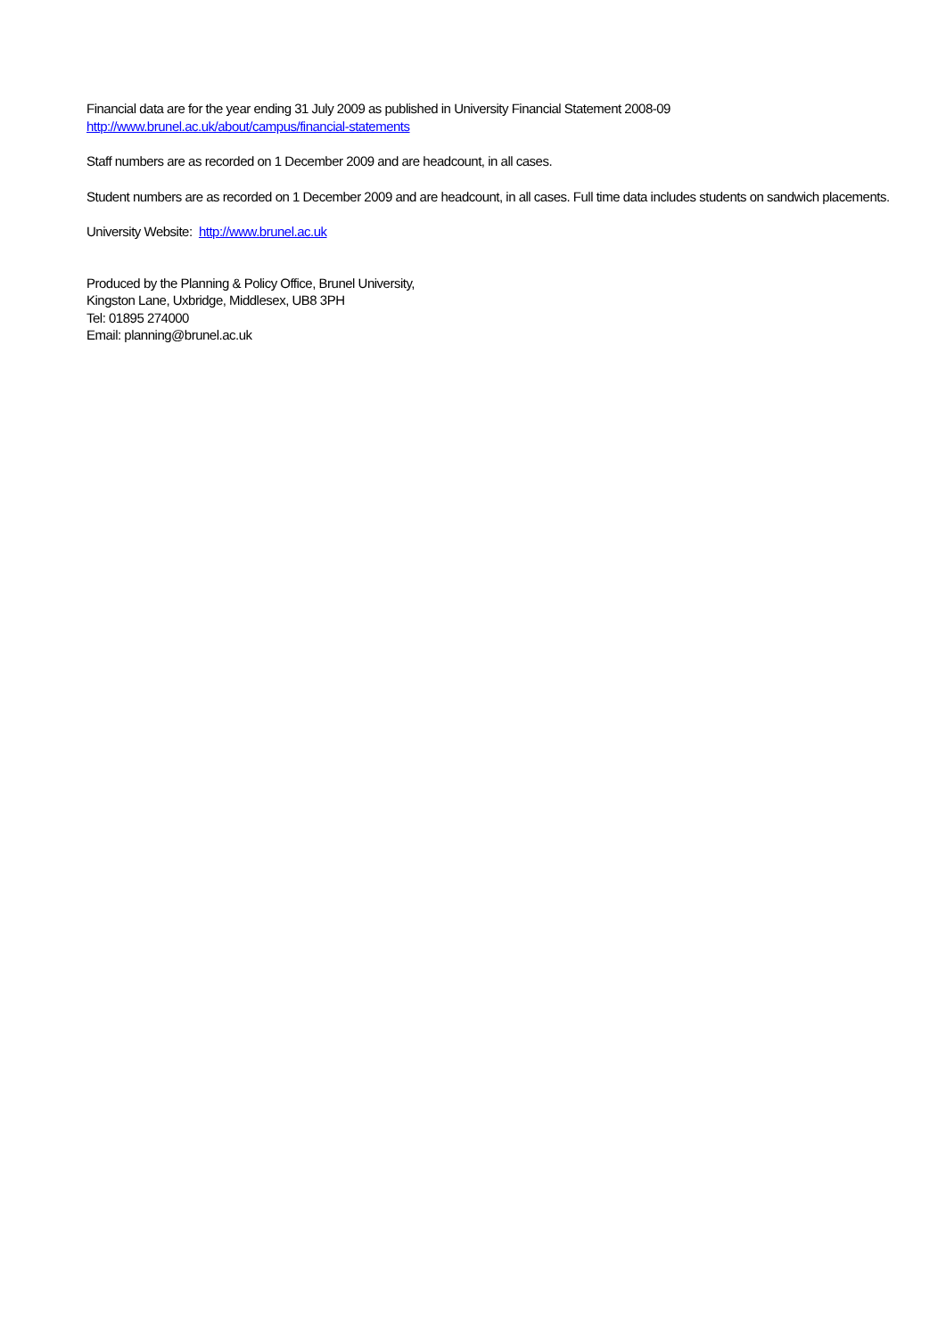Financial data are for the year ending 31 July 2009 as published in University Financial Statement 2008-09
http://www.brunel.ac.uk/about/campus/financial-statements
Staff numbers are as recorded on 1 December 2009 and are headcount, in all cases.
Student numbers are as recorded on 1 December 2009 and are headcount, in all cases. Full time data includes students on sandwich placements.
University Website: http://www.brunel.ac.uk
Produced by the Planning & Policy Office, Brunel University,
Kingston Lane, Uxbridge, Middlesex, UB8 3PH
Tel: 01895 274000
Email: planning@brunel.ac.uk